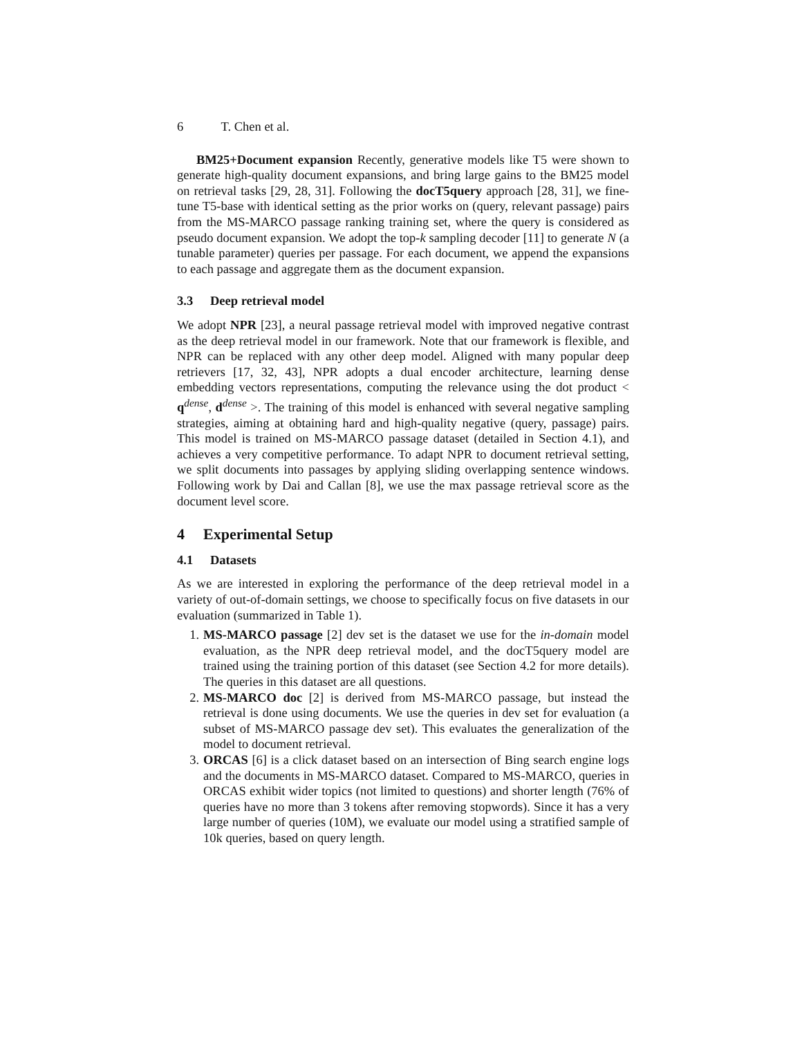6 T. Chen et al.
BM25+Document expansion Recently, generative models like T5 were shown to generate high-quality document expansions, and bring large gains to the BM25 model on retrieval tasks [29, 28, 31]. Following the docT5query approach [28, 31], we fine-tune T5-base with identical setting as the prior works on (query, relevant passage) pairs from the MS-MARCO passage ranking training set, where the query is considered as pseudo document expansion. We adopt the top-k sampling decoder [11] to generate N (a tunable parameter) queries per passage. For each document, we append the expansions to each passage and aggregate them as the document expansion.
3.3 Deep retrieval model
We adopt NPR [23], a neural passage retrieval model with improved negative contrast as the deep retrieval model in our framework. Note that our framework is flexible, and NPR can be replaced with any other deep model. Aligned with many popular deep retrievers [17, 32, 43], NPR adopts a dual encoder architecture, learning dense embedding vectors representations, computing the relevance using the dot product < q<sup>dense</sup>, d<sup>dense</sup> >. The training of this model is enhanced with several negative sampling strategies, aiming at obtaining hard and high-quality negative (query, passage) pairs. This model is trained on MS-MARCO passage dataset (detailed in Section 4.1), and achieves a very competitive performance. To adapt NPR to document retrieval setting, we split documents into passages by applying sliding overlapping sentence windows. Following work by Dai and Callan [8], we use the max passage retrieval score as the document level score.
4 Experimental Setup
4.1 Datasets
As we are interested in exploring the performance of the deep retrieval model in a variety of out-of-domain settings, we choose to specifically focus on five datasets in our evaluation (summarized in Table 1).
1. MS-MARCO passage [2] dev set is the dataset we use for the in-domain model evaluation, as the NPR deep retrieval model, and the docT5query model are trained using the training portion of this dataset (see Section 4.2 for more details). The queries in this dataset are all questions.
2. MS-MARCO doc [2] is derived from MS-MARCO passage, but instead the retrieval is done using documents. We use the queries in dev set for evaluation (a subset of MS-MARCO passage dev set). This evaluates the generalization of the model to document retrieval.
3. ORCAS [6] is a click dataset based on an intersection of Bing search engine logs and the documents in MS-MARCO dataset. Compared to MS-MARCO, queries in ORCAS exhibit wider topics (not limited to questions) and shorter length (76% of queries have no more than 3 tokens after removing stopwords). Since it has a very large number of queries (10M), we evaluate our model using a stratified sample of 10k queries, based on query length.